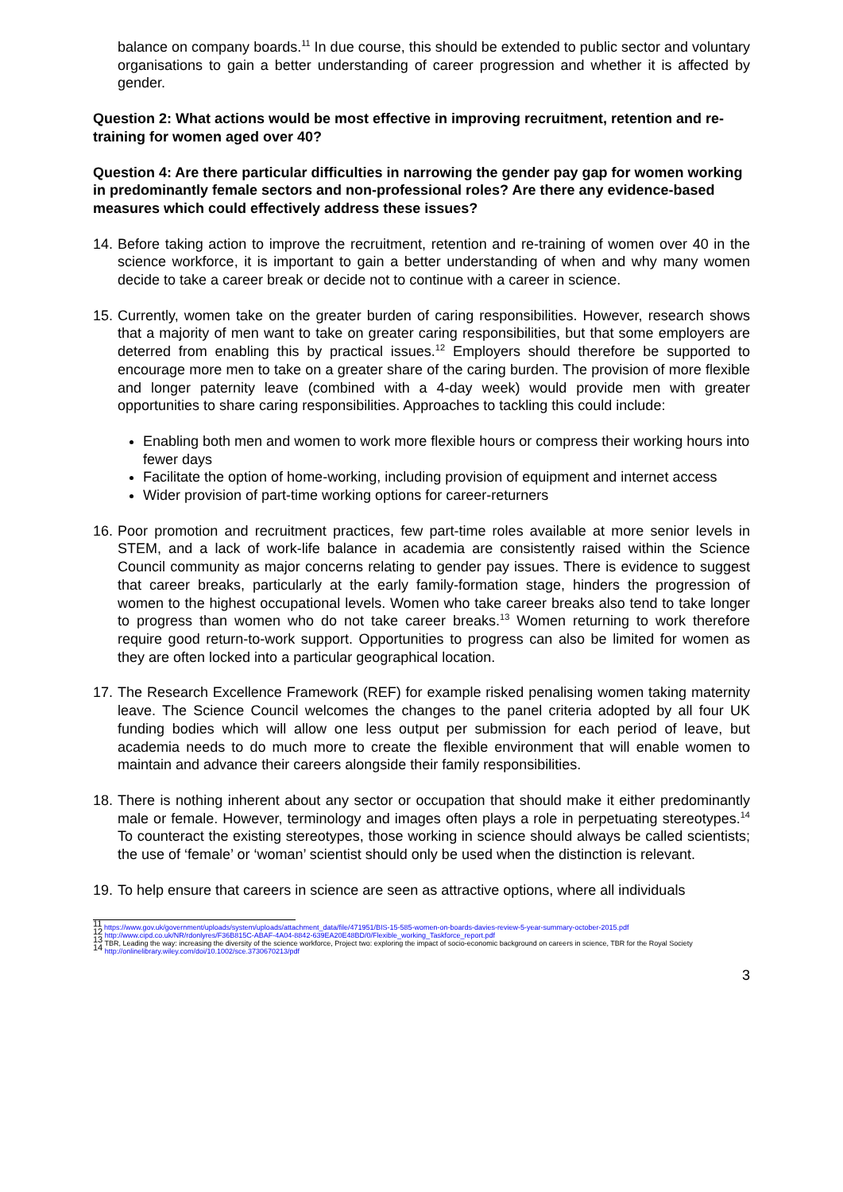balance on company boards.<sup>11</sup> In due course, this should be extended to public sector and voluntary organisations to gain a better understanding of career progression and whether it is affected by gender.
Question 2: What actions would be most effective in improving recruitment, retention and re-training for women aged over 40?
Question 4: Are there particular difficulties in narrowing the gender pay gap for women working in predominantly female sectors and non-professional roles? Are there any evidence-based measures which could effectively address these issues?
14. Before taking action to improve the recruitment, retention and re-training of women over 40 in the science workforce, it is important to gain a better understanding of when and why many women decide to take a career break or decide not to continue with a career in science.
15.
Currently, women take on the greater burden of caring responsibilities. However, research shows that a majority of men want to take on greater caring responsibilities, but that some employers are deterred from enabling this by practical issues.<sup>12</sup> Employers should therefore be supported to encourage more men to take on a greater share of the caring burden. The provision of more flexible and longer paternity leave (combined with a 4-day week) would provide men with greater opportunities to share caring responsibilities. Approaches to tackling this could include:
Enabling both men and women to work more flexible hours or compress their working hours into fewer days
Facilitate the option of home-working, including provision of equipment and internet access
Wider provision of part-time working options for career-returners
16. Poor promotion and recruitment practices, few part-time roles available at more senior levels in STEM, and a lack of work-life balance in academia are consistently raised within the Science Council community as major concerns relating to gender pay issues. There is evidence to suggest that career breaks, particularly at the early family-formation stage, hinders the progression of women to the highest occupational levels. Women who take career breaks also tend to take longer to progress than women who do not take career breaks.<sup>13</sup> Women returning to work therefore require good return-to-work support. Opportunities to progress can also be limited for women as they are often locked into a particular geographical location.
17. The Research Excellence Framework (REF) for example risked penalising women taking maternity leave. The Science Council welcomes the changes to the panel criteria adopted by all four UK funding bodies which will allow one less output per submission for each period of leave, but academia needs to do much more to create the flexible environment that will enable women to maintain and advance their careers alongside their family responsibilities.
18. There is nothing inherent about any sector or occupation that should make it either predominantly male or female. However, terminology and images often plays a role in perpetuating stereotypes.<sup>14</sup> To counteract the existing stereotypes, those working in science should always be called scientists; the use of ‘female’ or ‘woman’ scientist should only be used when the distinction is relevant.
19. To help ensure that careers in science are seen as attractive options, where all individuals
<sup>11</sup> https://www.gov.uk/government/uploads/system/uploads/attachment_data/file/471951/BIS-15-585-women-on-boards-davies-review-5-year-summary-october-2015.pdf
<sup>12</sup> http://www.cipd.co.uk/NR/rdonlyres/F36B815C-ABAF-4A04-8842-639EA20E48BD/0/Flexible_working_Taskforce_report.pdf
<sup>13</sup> TBR, Leading the way: increasing the diversity of the science workforce, Project two: exploring the impact of socio-economic background on careers in science, TBR for the Royal Society
<sup>14</sup> http://onlinelibrary.wiley.com/doi/10.1002/sce.3730670213/pdf
3